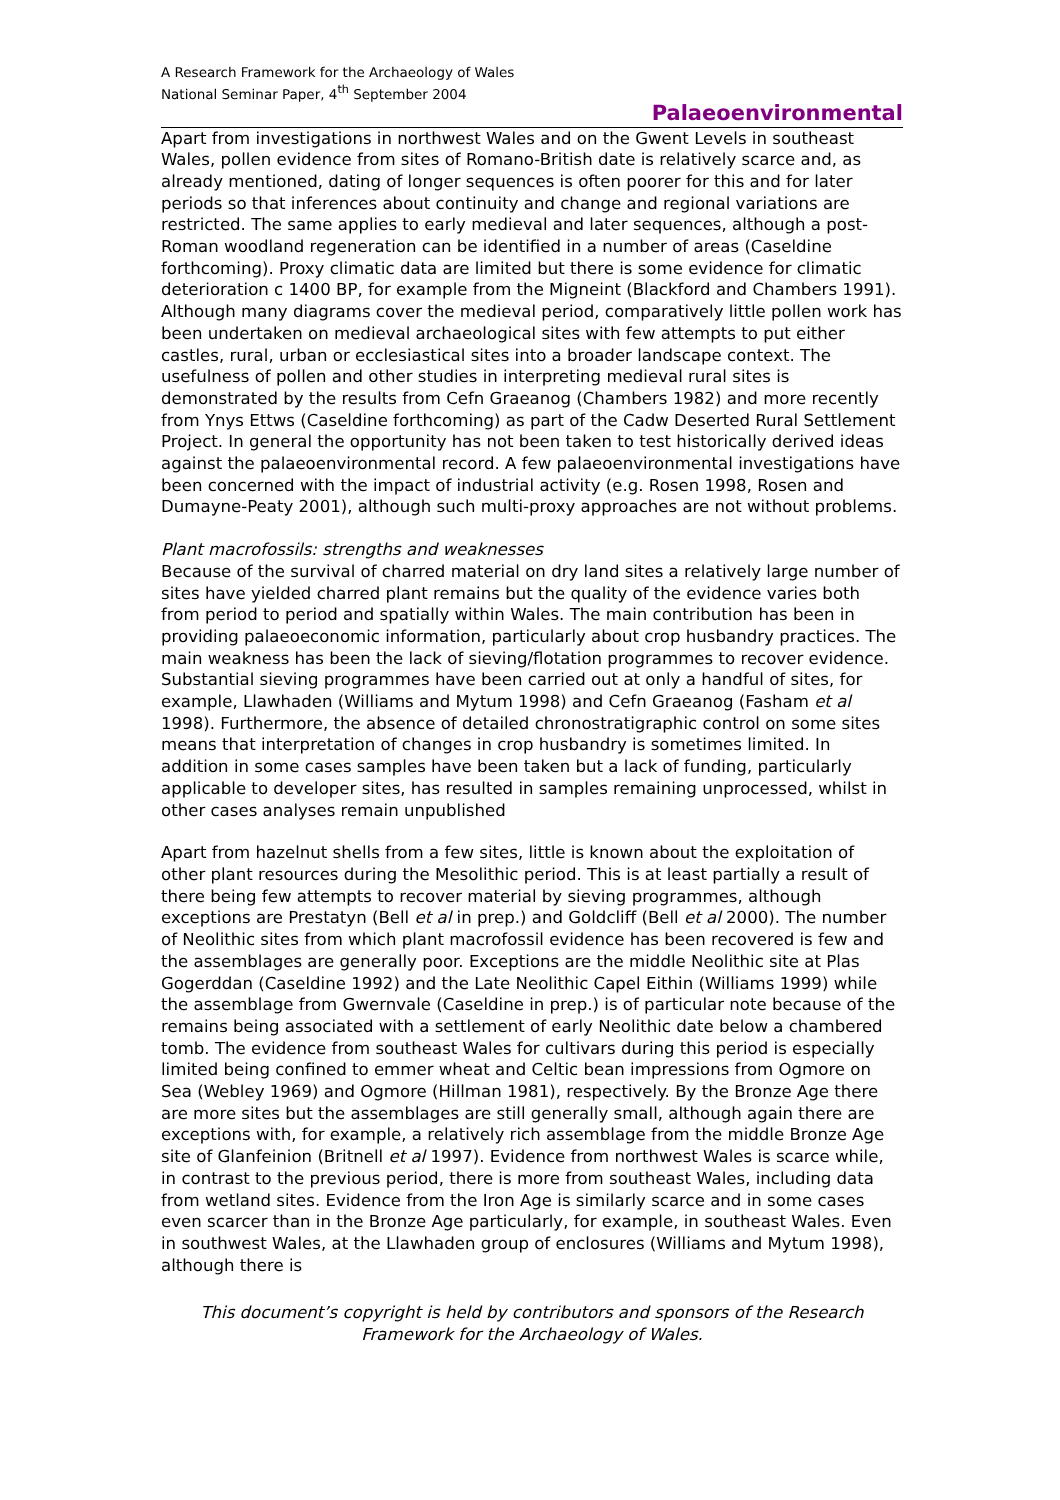A Research Framework for the Archaeology of Wales
National Seminar Paper, 4<sup>th</sup> September 2004
Palaeoenvironmental
Apart from investigations in northwest Wales and on the Gwent Levels in southeast Wales, pollen evidence from sites of Romano-British date is relatively scarce and, as already mentioned, dating of longer sequences is often poorer for this and for later periods so that inferences about continuity and change and regional variations are restricted. The same applies to early medieval and later sequences, although a post-Roman woodland regeneration can be identified in a number of areas (Caseldine forthcoming). Proxy climatic data are limited but there is some evidence for climatic deterioration c 1400 BP, for example from the Migneint (Blackford and Chambers 1991). Although many diagrams cover the medieval period, comparatively little pollen work has been undertaken on medieval archaeological sites with few attempts to put either castles, rural, urban or ecclesiastical sites into a broader landscape context. The usefulness of pollen and other studies in interpreting medieval rural sites is demonstrated by the results from Cefn Graeanog (Chambers 1982) and more recently from Ynys Ettws (Caseldine forthcoming) as part of the Cadw Deserted Rural Settlement Project. In general the opportunity has not been taken to test historically derived ideas against the palaeoenvironmental record. A few palaeoenvironmental investigations have been concerned with the impact of industrial activity (e.g. Rosen 1998, Rosen and Dumayne-Peaty 2001), although such multi-proxy approaches are not without problems.
Plant macrofossils: strengths and weaknesses
Because of the survival of charred material on dry land sites a relatively large number of sites have yielded charred plant remains but the quality of the evidence varies both from period to period and spatially within Wales. The main contribution has been in providing palaeoeconomic information, particularly about crop husbandry practices. The main weakness has been the lack of sieving/flotation programmes to recover evidence. Substantial sieving programmes have been carried out at only a handful of sites, for example, Llawhaden (Williams and Mytum 1998) and Cefn Graeanog (Fasham et al 1998). Furthermore, the absence of detailed chronostratigraphic control on some sites means that interpretation of changes in crop husbandry is sometimes limited. In addition in some cases samples have been taken but a lack of funding, particularly applicable to developer sites, has resulted in samples remaining unprocessed, whilst in other cases analyses remain unpublished
Apart from hazelnut shells from a few sites, little is known about the exploitation of other plant resources during the Mesolithic period. This is at least partially a result of there being few attempts to recover material by sieving programmes, although exceptions are Prestatyn (Bell et al in prep.) and Goldcliff (Bell et al 2000). The number of Neolithic sites from which plant macrofossil evidence has been recovered is few and the assemblages are generally poor. Exceptions are the middle Neolithic site at Plas Gogerddan (Caseldine 1992) and the Late Neolithic Capel Eithin (Williams 1999) while the assemblage from Gwernvale (Caseldine in prep.) is of particular note because of the remains being associated with a settlement of early Neolithic date below a chambered tomb. The evidence from southeast Wales for cultivars during this period is especially limited being confined to emmer wheat and Celtic bean impressions from Ogmore on Sea (Webley 1969) and Ogmore (Hillman 1981), respectively. By the Bronze Age there are more sites but the assemblages are still generally small, although again there are exceptions with, for example, a relatively rich assemblage from the middle Bronze Age site of Glanfeinion (Britnell et al 1997). Evidence from northwest Wales is scarce while, in contrast to the previous period, there is more from southeast Wales, including data from wetland sites. Evidence from the Iron Age is similarly scarce and in some cases even scarcer than in the Bronze Age particularly, for example, in southeast Wales. Even in southwest Wales, at the Llawhaden group of enclosures (Williams and Mytum 1998), although there is
This document’s copyright is held by contributors and sponsors of the Research Framework for the Archaeology of Wales.